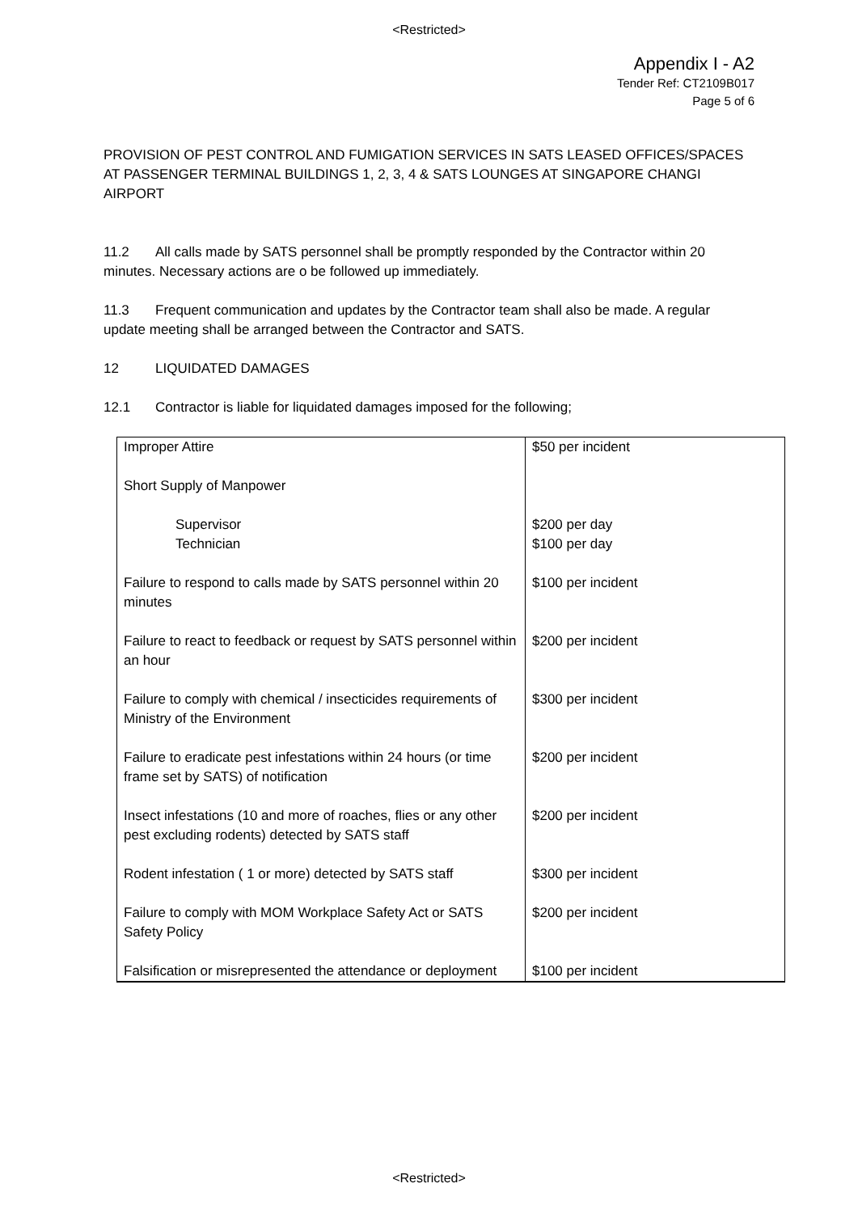<Restricted>
Appendix I - A2
Tender Ref: CT2109B017
Page 5 of 6
PROVISION OF PEST CONTROL AND FUMIGATION SERVICES IN SATS LEASED OFFICES/SPACES AT PASSENGER TERMINAL BUILDINGS 1, 2, 3, 4 & SATS LOUNGES AT SINGAPORE CHANGI AIRPORT
11.2 All calls made by SATS personnel shall be promptly responded by the Contractor within 20 minutes. Necessary actions are o be followed up immediately.
11.3 Frequent communication and updates by the Contractor team shall also be made. A regular update meeting shall be arranged between the Contractor and SATS.
12 LIQUIDATED DAMAGES
12.1 Contractor is liable for liquidated damages imposed for the following;
| Improper Attire Short Supply of Manpower Supervisor Technician | $50 per incident $200 per day $100 per day |
| Failure to respond to calls made by SATS personnel within 20 minutes | $100 per incident |
| Failure to react to feedback or request by SATS personnel within an hour | $200 per incident |
| Failure to comply with chemical / insecticides requirements of Ministry of the Environment | $300 per incident |
| Failure to eradicate pest infestations within 24 hours (or time frame set by SATS) of notification | $200 per incident |
| Insect infestations (10 and more of roaches, flies or any other pest excluding rodents) detected by SATS staff | $200 per incident |
| Rodent infestation ( 1 or more) detected by SATS staff | $300 per incident |
| Failure to comply with MOM Workplace Safety Act or SATS Safety Policy | $200 per incident |
| Falsification or misrepresented the attendance or deployment | $100 per incident |
<Restricted>